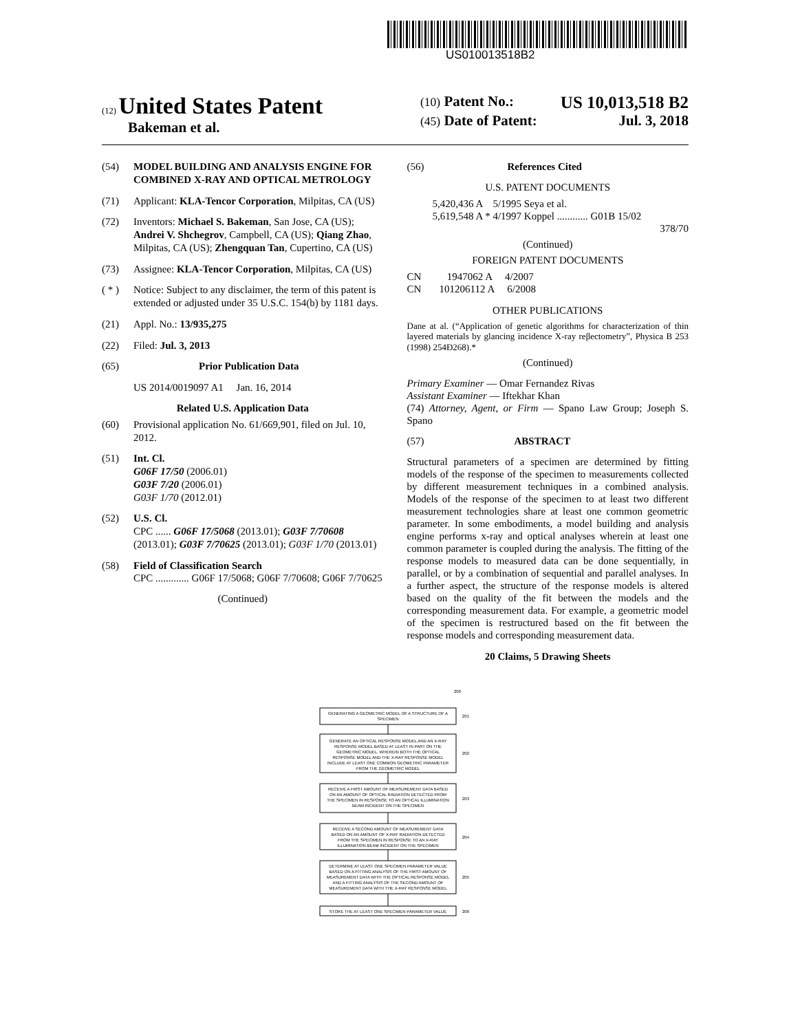US010013518B2
(12) United States Patent
Bakeman et al.
(10) Patent No.: US 10,013,518 B2
(45) Date of Patent: Jul. 3, 2018
(54) MODEL BUILDING AND ANALYSIS ENGINE FOR COMBINED X-RAY AND OPTICAL METROLOGY
(71) Applicant: KLA-Tencor Corporation, Milpitas, CA (US)
(72) Inventors: Michael S. Bakeman, San Jose, CA (US); Andrei V. Shchegrov, Campbell, CA (US); Qiang Zhao, Milpitas, CA (US); Zhengquan Tan, Cupertino, CA (US)
(73) Assignee: KLA-Tencor Corporation, Milpitas, CA (US)
( * ) Notice: Subject to any disclaimer, the term of this patent is extended or adjusted under 35 U.S.C. 154(b) by 1181 days.
(21) Appl. No.: 13/935,275
(22) Filed: Jul. 3, 2013
(65) Prior Publication Data
US 2014/0019097 A1 Jan. 16, 2014
Related U.S. Application Data
(60) Provisional application No. 61/669,901, filed on Jul. 10, 2012.
(51) Int. Cl.
G06F 17/50 (2006.01)
G03F 7/20 (2006.01)
G03F 1/70 (2012.01)
(52) U.S. Cl.
CPC ...... G06F 17/5068 (2013.01); G03F 7/70608 (2013.01); G03F 7/70625 (2013.01); G03F 1/70 (2013.01)
(58) Field of Classification Search
CPC ............. G06F 17/5068; G06F 7/70608; G06F 7/70625
(Continued)
(56) References Cited
U.S. PATENT DOCUMENTS
5,420,436 A 5/1995 Seya et al.
5,619,548 A * 4/1997 Koppel ............ G01B 15/02
378/70
(Continued)
FOREIGN PATENT DOCUMENTS
CN 1947062 A 4/2007
CN 101206112 A 6/2008
OTHER PUBLICATIONS
Dane at al. (“Application of genetic algorithms for characterization of thin layered materials by glancing incidence X-ray reβectometry”, Physica B 253 (1998) 254Ð268).*
(Continued)
Primary Examiner — Omar Fernandez Rivas
Assistant Examiner — Iftekhar Khan
(74) Attorney, Agent, or Firm — Spano Law Group; Joseph S. Spano
(57) ABSTRACT
Structural parameters of a specimen are determined by fitting models of the response of the specimen to measurements collected by different measurement techniques in a combined analysis. Models of the response of the specimen to at least two different measurement technologies share at least one common geometric parameter. In some embodiments, a model building and analysis engine performs x-ray and optical analyses wherein at least one common parameter is coupled during the analysis. The fitting of the response models to measured data can be done sequentially, in parallel, or by a combination of sequential and parallel analyses. In a further aspect, the structure of the response models is altered based on the quality of the fit between the models and the corresponding measurement data. For example, a geometric model of the specimen is restructured based on the fit between the response models and corresponding measurement data.
20 Claims, 5 Drawing Sheets
200
GENERATING A GEOMETRIC MODEL OF A STRUCTURE OF A
SPECIMEN
GENERATE AN OPTICAL RESPONSE MODEL AND AN X-RAY
RESPONSE MODEL BASED AT LEAST IN PART ON THE
GEOMETRIC MODEL, WHEREIN BOTH THE OPTICAL
RESPONSE MODEL AND THE X-RAY RESPONSE MODEL
INCLUDE AT LEAST ONE COMMON GEOMETRIC PARAMETER
FROM THE GEOMETRIC MODEL
RECEIVE A FIRST AMOUNT OF MEASUREMENT DATA BASED
ON AN AMOUNT OF OPTICAL RADIATION DETECTED FROM
THE SPECIMEN IN RESPONSE TO AN OPTICAL ILLUMINATION
BEAM INCIDENT ON THE SPECIMEN
RECEIVE A SECOND AMOUNT OF MEASUREMENT DATA
BASED ON AN AMOUNT OF X-RAY RADIATION DETECTED
FROM THE SPECIMEN IN RESPONSE TO AN X-RAY
ILLUMINATION BEAM INCIDENT ON THE SPECIMEN
DETERMINE AT LEAST ONE SPECIMEN PARAMETER VALUE
BASED ON A FITTING ANALYSIS OF THE FIRST AMOUNT OF
MEASUREMENT DATA WITH THE OPTICAL RESPONSE MODEL
AND A FITTING ANALYSIS OF THE SECOND AMOUNT OF
MEASUREMENT DATA WITH THE X-RAY RESPONSE MODEL
STORE THE AT LEAST ONE SPECIMEN PARAMETER VALUE
201
202
203
204
205
206